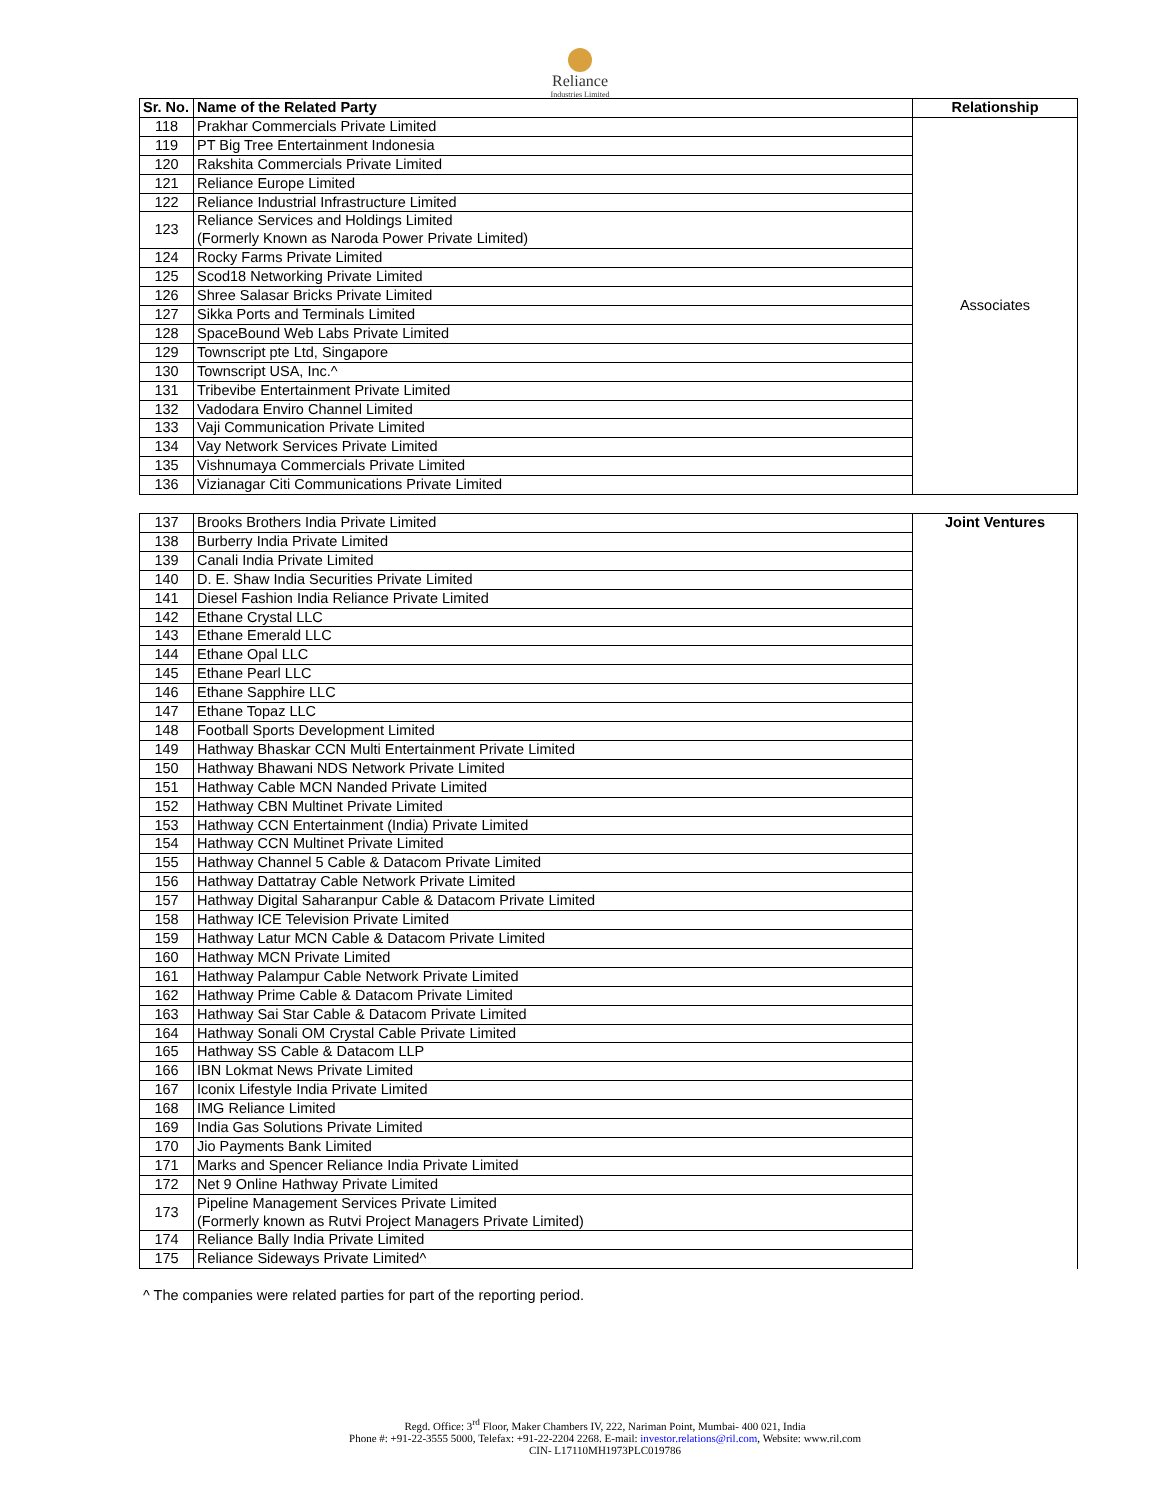Reliance
Industries Limited
| Sr. No. | Name of the Related Party | Relationship |
| --- | --- | --- |
| 118 | Prakhar Commercials Private Limited | Associates |
| 119 | PT Big Tree Entertainment Indonesia | |
| 120 | Rakshita Commercials Private Limited | |
| 121 | Reliance Europe Limited | |
| 122 | Reliance Industrial Infrastructure Limited | |
| 123 | Reliance Services and Holdings Limited (Formerly Known as Naroda Power Private Limited) | |
| 124 | Rocky Farms Private Limited | |
| 125 | Scod18 Networking Private Limited | |
| 126 | Shree Salasar Bricks Private Limited | |
| 127 | Sikka Ports and Terminals Limited | |
| 128 | SpaceBound Web Labs Private Limited | |
| 129 | Townscript pte Ltd, Singapore | |
| 130 | Townscript USA, Inc.^ | |
| 131 | Tribevibe Entertainment Private Limited | |
| 132 | Vadodara Enviro Channel Limited | |
| 133 | Vaji Communication Private Limited | |
| 134 | Vay Network Services Private Limited | |
| 135 | Vishnumaya Commercials Private Limited | |
| 136 | Vizianagar Citi Communications Private Limited | |
| 137 | Brooks Brothers India Private Limited | Joint Ventures |
| 138 | Burberry India Private Limited | |
| 139 | Canali India Private Limited | |
| 140 | D. E. Shaw India Securities Private Limited | |
| 141 | Diesel Fashion India Reliance Private Limited | |
| 142 | Ethane Crystal LLC | |
| 143 | Ethane Emerald LLC | |
| 144 | Ethane Opal LLC | |
| 145 | Ethane Pearl LLC | |
| 146 | Ethane Sapphire LLC | |
| 147 | Ethane Topaz LLC | |
| 148 | Football Sports Development Limited | |
| 149 | Hathway Bhaskar CCN Multi Entertainment Private Limited | |
| 150 | Hathway Bhawani NDS Network Private Limited | |
| 151 | Hathway Cable MCN Nanded Private Limited | |
| 152 | Hathway CBN Multinet Private Limited | |
| 153 | Hathway CCN Entertainment (India) Private Limited | |
| 154 | Hathway CCN Multinet Private Limited | |
| 155 | Hathway Channel 5 Cable & Datacom Private Limited | |
| 156 | Hathway Dattatray Cable Network Private Limited | |
| 157 | Hathway Digital Saharanpur Cable & Datacom Private Limited | |
| 158 | Hathway ICE Television Private Limited | |
| 159 | Hathway Latur MCN Cable & Datacom Private Limited | |
| 160 | Hathway MCN Private Limited | |
| 161 | Hathway Palampur Cable Network Private Limited | |
| 162 | Hathway Prime Cable & Datacom Private Limited | |
| 163 | Hathway Sai Star Cable & Datacom Private Limited | |
| 164 | Hathway Sonali OM Crystal Cable Private Limited | |
| 165 | Hathway SS Cable & Datacom LLP | |
| 166 | IBN Lokmat News Private Limited | |
| 167 | Iconix Lifestyle India Private Limited | |
| 168 | IMG Reliance Limited | |
| 169 | India Gas Solutions Private Limited | |
| 170 | Jio Payments Bank Limited | |
| 171 | Marks and Spencer Reliance India Private Limited | |
| 172 | Net 9 Online Hathway Private Limited | |
| 173 | Pipeline Management Services Private Limited (Formerly known as Rutvi Project Managers Private Limited) | |
| 174 | Reliance Bally India Private Limited | |
| 175 | Reliance Sideways Private Limited^ | |
^ The companies were related parties for part of the reporting period.
Regd. Office: 3<sup>rd</sup> Floor, Maker Chambers IV, 222, Nariman Point, Mumbai- 400 021, India
Phone #: +91-22-3555 5000, Telefax: +91-22-2204 2268. E-mail: investor.relations@ril.com, Website: www.ril.com
CIN- L17110MH1973PLC019786